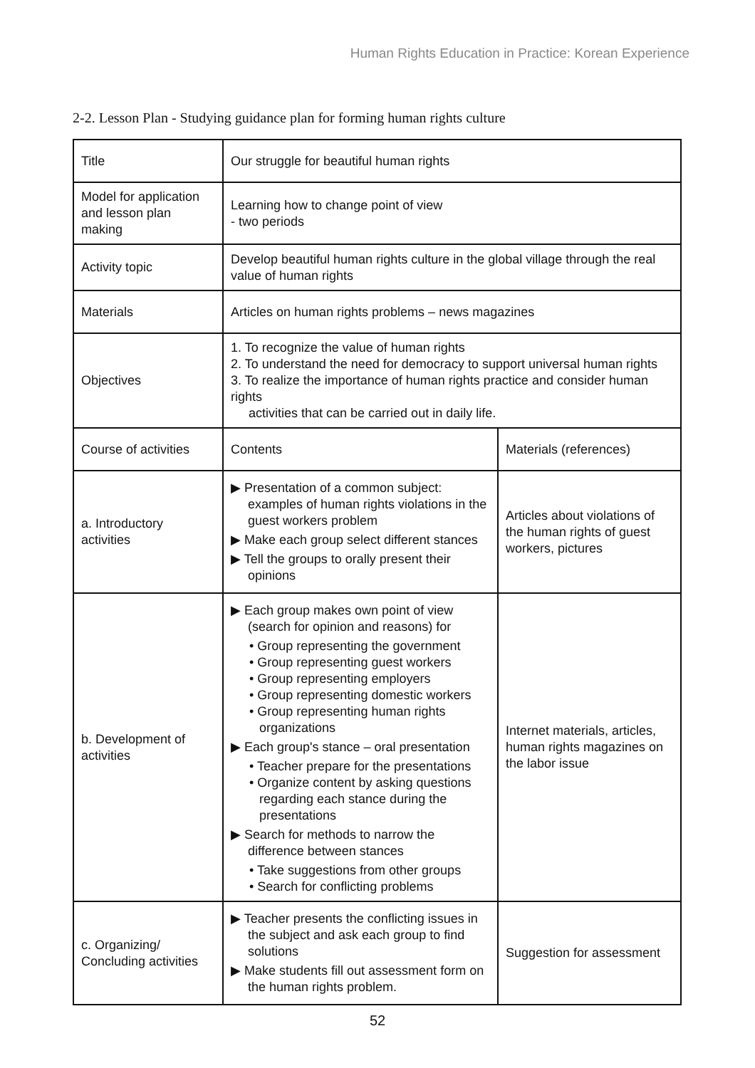Human Rights Education in Practice: Korean Experience
2-2. Lesson Plan - Studying guidance plan for forming human rights culture
| Title | Our struggle for beautiful human rights | |
| Model for application and lesson plan making | Learning how to change point of view - two periods | |
| Activity topic | Develop beautiful human rights culture in the global village through the real value of human rights | |
| Materials | Articles on human rights problems – news magazines | |
| Objectives | 1. To recognize the value of human rights 2. To understand the need for democracy to support universal human rights 3. To realize the importance of human rights practice and consider human rights activities that can be carried out in daily life. | |
| Course of activities | Contents | Materials (references) |
| a. Introductory activities | ▶ Presentation of a common subject: examples of human rights violations in the guest workers problem ▶ Make each group select different stances ▶ Tell the groups to orally present their opinions | Articles about violations of the human rights of guest workers, pictures |
| b. Development of activities | ▶ Each group makes own point of view (search for opinion and reasons) for • Group representing the government • Group representing guest workers • Group representing employers • Group representing domestic workers • Group representing human rights organizations ▶ Each group's stance – oral presentation • Teacher prepare for the presentations • Organize content by asking questions regarding each stance during the presentations ▶ Search for methods to narrow the difference between stances • Take suggestions from other groups • Search for conflicting problems | Internet materials, articles, human rights magazines on the labor issue |
| c. Organizing/ Concluding activities | ▶ Teacher presents the conflicting issues in the subject and ask each group to find solutions ▶ Make students fill out assessment form on the human rights problem. | Suggestion for assessment |
52